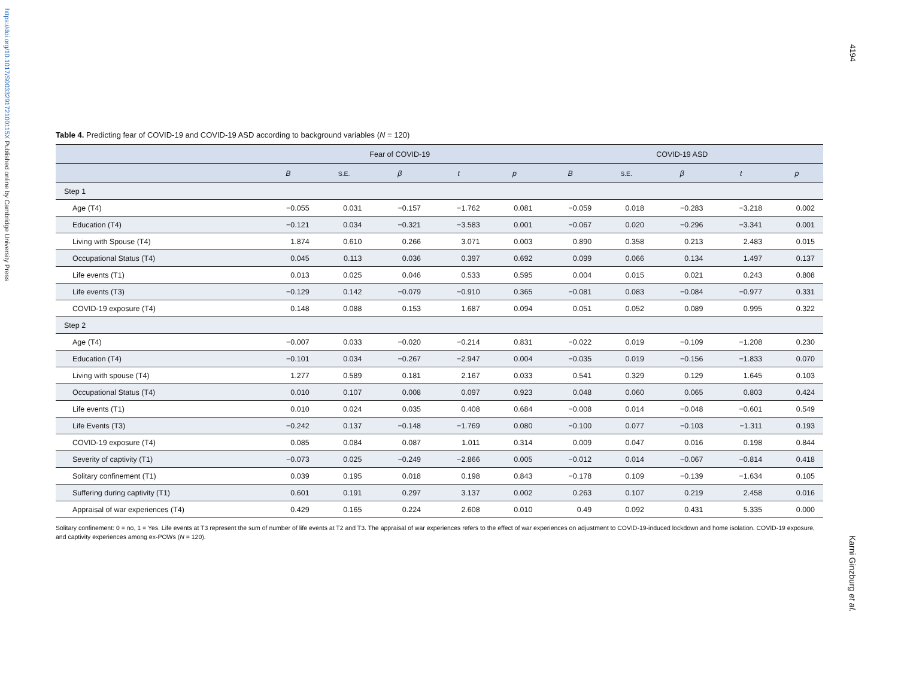https://doi.org/10.1017/S003329172100115X Published online by Cambridge University Press
4194
Table 4. Predicting fear of COVID-19 and COVID-19 ASD according to background variables (N = 120)
| | Fear of COVID-19 | | | | | COVID-19 ASD | | | | |
| --- | --- | --- | --- | --- | --- | --- | --- | --- | --- | --- |
| | B | S.E. | β | t | p | B | S.E. | β | t | p |
| Step 1 | | | | | | | | | | |
| Age (T4) | −0.055 | 0.031 | −0.157 | −1.762 | 0.081 | −0.059 | 0.018 | −0.283 | −3.218 | 0.002 |
| Education (T4) | −0.121 | 0.034 | −0.321 | −3.583 | 0.001 | −0.067 | 0.020 | −0.296 | −3.341 | 0.001 |
| Living with Spouse (T4) | 1.874 | 0.610 | 0.266 | 3.071 | 0.003 | 0.890 | 0.358 | 0.213 | 2.483 | 0.015 |
| Occupational Status (T4) | 0.045 | 0.113 | 0.036 | 0.397 | 0.692 | 0.099 | 0.066 | 0.134 | 1.497 | 0.137 |
| Life events (T1) | 0.013 | 0.025 | 0.046 | 0.533 | 0.595 | 0.004 | 0.015 | 0.021 | 0.243 | 0.808 |
| Life events (T3) | −0.129 | 0.142 | −0.079 | −0.910 | 0.365 | −0.081 | 0.083 | −0.084 | −0.977 | 0.331 |
| COVID-19 exposure (T4) | 0.148 | 0.088 | 0.153 | 1.687 | 0.094 | 0.051 | 0.052 | 0.089 | 0.995 | 0.322 |
| Step 2 | | | | | | | | | | |
| Age (T4) | −0.007 | 0.033 | −0.020 | −0.214 | 0.831 | −0.022 | 0.019 | −0.109 | −1.208 | 0.230 |
| Education (T4) | −0.101 | 0.034 | −0.267 | −2.947 | 0.004 | −0.035 | 0.019 | −0.156 | −1.833 | 0.070 |
| Living with spouse (T4) | 1.277 | 0.589 | 0.181 | 2.167 | 0.033 | 0.541 | 0.329 | 0.129 | 1.645 | 0.103 |
| Occupational Status (T4) | 0.010 | 0.107 | 0.008 | 0.097 | 0.923 | 0.048 | 0.060 | 0.065 | 0.803 | 0.424 |
| Life events (T1) | 0.010 | 0.024 | 0.035 | 0.408 | 0.684 | −0.008 | 0.014 | −0.048 | −0.601 | 0.549 |
| Life Events (T3) | −0.242 | 0.137 | −0.148 | −1.769 | 0.080 | −0.100 | 0.077 | −0.103 | −1.311 | 0.193 |
| COVID-19 exposure (T4) | 0.085 | 0.084 | 0.087 | 1.011 | 0.314 | 0.009 | 0.047 | 0.016 | 0.198 | 0.844 |
| Severity of captivity (T1) | −0.073 | 0.025 | −0.249 | −2.866 | 0.005 | −0.012 | 0.014 | −0.067 | −0.814 | 0.418 |
| Solitary confinement (T1) | 0.039 | 0.195 | 0.018 | 0.198 | 0.843 | −0.178 | 0.109 | −0.139 | −1.634 | 0.105 |
| Suffering during captivity (T1) | 0.601 | 0.191 | 0.297 | 3.137 | 0.002 | 0.263 | 0.107 | 0.219 | 2.458 | 0.016 |
| Appraisal of war experiences (T4) | 0.429 | 0.165 | 0.224 | 2.608 | 0.010 | 0.49 | 0.092 | 0.431 | 5.335 | 0.000 |
Solitary confinement: 0 = no, 1 = Yes. Life events at T3 represent the sum of number of life events at T2 and T3. The appraisal of war experiences refers to the effect of war experiences on adjustment to COVID-19-induced lockdown and home isolation. COVID-19 exposure, and captivity experiences among ex-POWs (N = 120).
Karni Ginzburg et al.